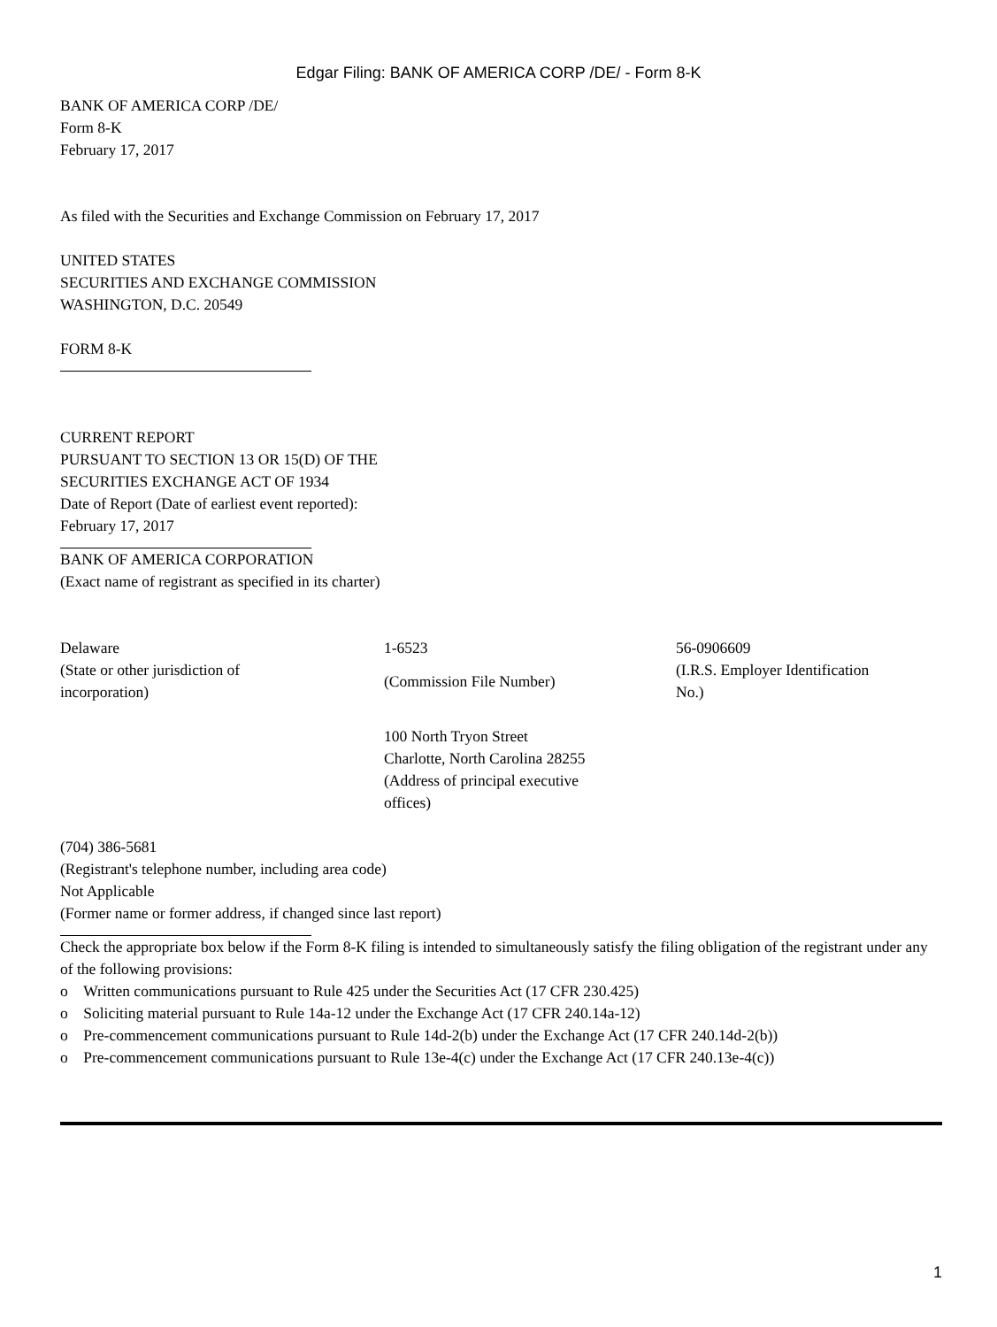Edgar Filing: BANK OF AMERICA CORP /DE/ - Form 8-K
BANK OF AMERICA CORP /DE/
Form 8-K
February 17, 2017
As filed with the Securities and Exchange Commission on February 17, 2017
UNITED STATES
SECURITIES AND EXCHANGE COMMISSION
WASHINGTON, D.C. 20549
FORM 8-K
CURRENT REPORT
PURSUANT TO SECTION 13 OR 15(D) OF THE
SECURITIES EXCHANGE ACT OF 1934
Date of Report (Date of earliest event reported):
February 17, 2017
BANK OF AMERICA CORPORATION
(Exact name of registrant as specified in its charter)
| Delaware | 1-6523 | 56-0906609 |
| (State or other jurisdiction of incorporation) | (Commission File Number) | (I.R.S. Employer Identification No.) |
| | 100 North Tryon Street Charlotte, North Carolina 28255 (Address of principal executive offices) | |
(704) 386-5681
(Registrant's telephone number, including area code)
Not Applicable
(Former name or former address, if changed since last report)
Check the appropriate box below if the Form 8-K filing is intended to simultaneously satisfy the filing obligation of the registrant under any of the following provisions:
o Written communications pursuant to Rule 425 under the Securities Act (17 CFR 230.425)
o Soliciting material pursuant to Rule 14a-12 under the Exchange Act (17 CFR 240.14a-12)
o Pre-commencement communications pursuant to Rule 14d-2(b) under the Exchange Act (17 CFR 240.14d-2(b))
o Pre-commencement communications pursuant to Rule 13e-4(c) under the Exchange Act (17 CFR 240.13e-4(c))
1